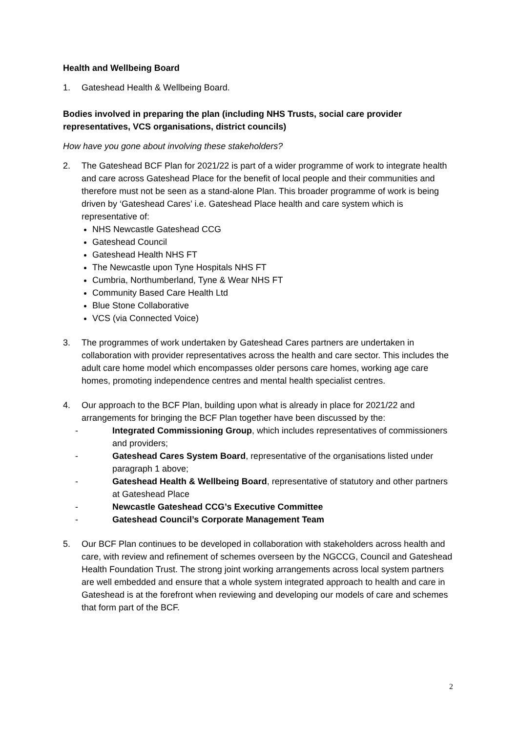Health and Wellbeing Board
1. Gateshead Health & Wellbeing Board.
Bodies involved in preparing the plan (including NHS Trusts, social care provider representatives, VCS organisations, district councils)
How have you gone about involving these stakeholders?
2. The Gateshead BCF Plan for 2021/22 is part of a wider programme of work to integrate health and care across Gateshead Place for the benefit of local people and their communities and therefore must not be seen as a stand-alone Plan. This broader programme of work is being driven by ‘Gateshead Cares’ i.e. Gateshead Place health and care system which is representative of:
NHS Newcastle Gateshead CCG
Gateshead Council
Gateshead Health NHS FT
The Newcastle upon Tyne Hospitals NHS FT
Cumbria, Northumberland, Tyne & Wear NHS FT
Community Based Care Health Ltd
Blue Stone Collaborative
VCS (via Connected Voice)
3. The programmes of work undertaken by Gateshead Cares partners are undertaken in collaboration with provider representatives across the health and care sector. This includes the adult care home model which encompasses older persons care homes, working age care homes, promoting independence centres and mental health specialist centres.
4. Our approach to the BCF Plan, building upon what is already in place for 2021/22 and arrangements for bringing the BCF Plan together have been discussed by the:
- Integrated Commissioning Group, which includes representatives of commissioners and providers;
- Gateshead Cares System Board, representative of the organisations listed under paragraph 1 above;
- Gateshead Health & Wellbeing Board, representative of statutory and other partners at Gateshead Place
- Newcastle Gateshead CCG’s Executive Committee
- Gateshead Council’s Corporate Management Team
5. Our BCF Plan continues to be developed in collaboration with stakeholders across health and care, with review and refinement of schemes overseen by the NGCCG, Council and Gateshead Health Foundation Trust. The strong joint working arrangements across local system partners are well embedded and ensure that a whole system integrated approach to health and care in Gateshead is at the forefront when reviewing and developing our models of care and schemes that form part of the BCF.
2